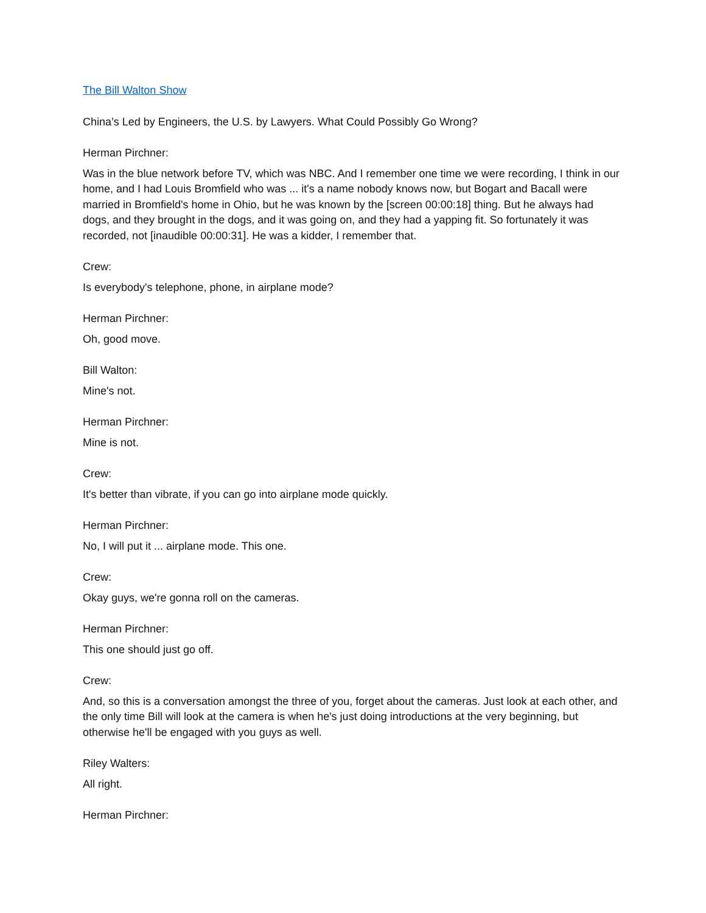The Bill Walton Show
China’s Led by Engineers, the U.S. by Lawyers. What Could Possibly Go Wrong?
Herman Pirchner:
Was in the blue network before TV, which was NBC. And I remember one time we were recording, I think in our home, and I had Louis Bromfield who was ... it's a name nobody knows now, but Bogart and Bacall were married in Bromfield's home in Ohio, but he was known by the [screen 00:00:18] thing. But he always had dogs, and they brought in the dogs, and it was going on, and they had a yapping fit. So fortunately it was recorded, not [inaudible 00:00:31]. He was a kidder, I remember that.
Crew:
Is everybody's telephone, phone, in airplane mode?
Herman Pirchner:
Oh, good move.
Bill Walton:
Mine's not.
Herman Pirchner:
Mine is not.
Crew:
It's better than vibrate, if you can go into airplane mode quickly.
Herman Pirchner:
No, I will put it ... airplane mode. This one.
Crew:
Okay guys, we're gonna roll on the cameras.
Herman Pirchner:
This one should just go off.
Crew:
And, so this is a conversation amongst the three of you, forget about the cameras. Just look at each other, and the only time Bill will look at the camera is when he's just doing introductions at the very beginning, but otherwise he'll be engaged with you guys as well.
Riley Walters:
All right.
Herman Pirchner: